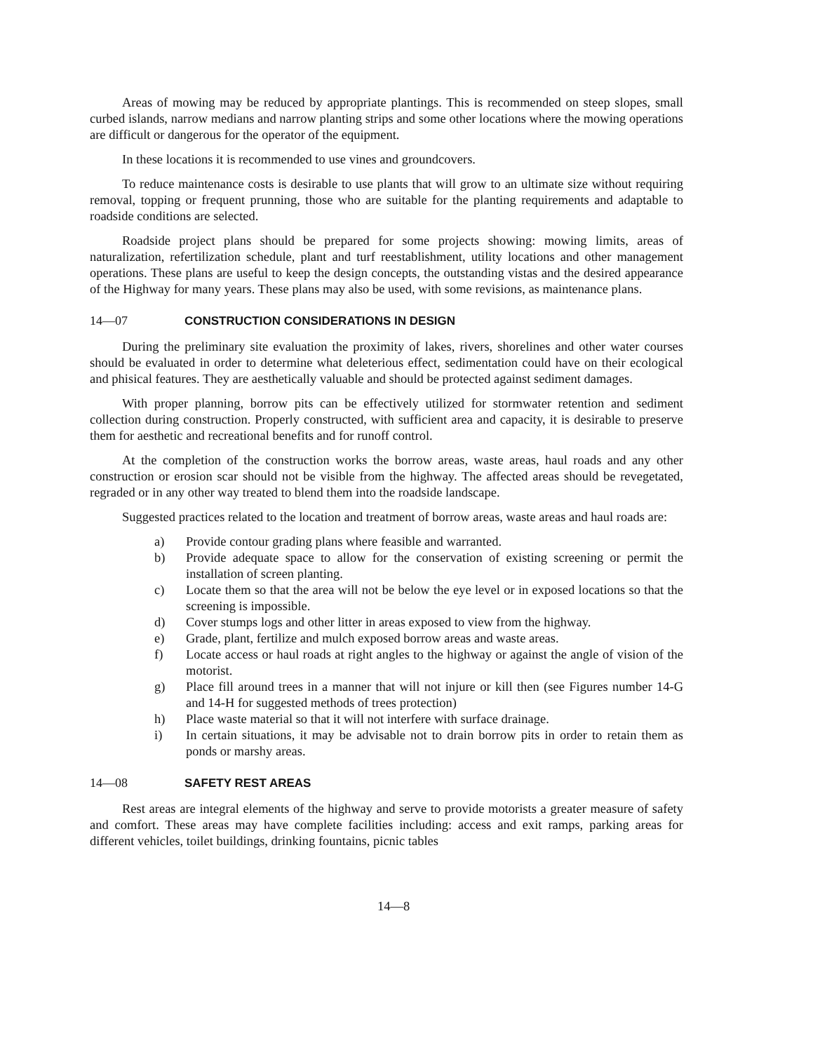Areas of mowing may be reduced by appropriate plantings. This is recommended on steep slopes, small curbed islands, narrow medians and narrow planting strips and some other locations where the mowing operations are difficult or dangerous for the operator of the equipment.
In these locations it is recommended to use vines and groundcovers.
To reduce maintenance costs is desirable to use plants that will grow to an ultimate size without requiring removal, topping or frequent prunning, those who are suitable for the planting requirements and adaptable to roadside conditions are selected.
Roadside project plans should be prepared for some projects showing: mowing limits, areas of naturalization, refertilization schedule, plant and turf reestablishment, utility locations and other management operations. These plans are useful to keep the design concepts, the outstanding vistas and the desired appearance of the Highway for many years. These plans may also be used, with some revisions, as maintenance plans.
14—07 CONSTRUCTION CONSIDERATIONS IN DESIGN
During the preliminary site evaluation the proximity of lakes, rivers, shorelines and other water courses should be evaluated in order to determine what deleterious effect, sedimentation could have on their ecological and phisical features. They are aesthetically valuable and should be protected against sediment damages.
With proper planning, borrow pits can be effectively utilized for stormwater retention and sediment collection during construction. Properly constructed, with sufficient area and capacity, it is desirable to preserve them for aesthetic and recreational benefits and for runoff control.
At the completion of the construction works the borrow areas, waste areas, haul roads and any other construction or erosion scar should not be visible from the highway. The affected areas should be revegetated, regraded or in any other way treated to blend them into the roadside landscape.
Suggested practices related to the location and treatment of borrow areas, waste areas and haul roads are:
a) Provide contour grading plans where feasible and warranted.
b) Provide adequate space to allow for the conservation of existing screening or permit the installation of screen planting.
c) Locate them so that the area will not be below the eye level or in exposed locations so that the screening is impossible.
d) Cover stumps logs and other litter in areas exposed to view from the highway.
e) Grade, plant, fertilize and mulch exposed borrow areas and waste areas.
f) Locate access or haul roads at right angles to the highway or against the angle of vision of the motorist.
g) Place fill around trees in a manner that will not injure or kill then (see Figures number 14-G and 14-H for suggested methods of trees protection)
h) Place waste material so that it will not interfere with surface drainage.
i) In certain situations, it may be advisable not to drain borrow pits in order to retain them as ponds or marshy areas.
14—08 SAFETY REST AREAS
Rest areas are integral elements of the highway and serve to provide motorists a greater measure of safety and comfort. These areas may have complete facilities including: access and exit ramps, parking areas for different vehicles, toilet buildings, drinking fountains, picnic tables
14—8